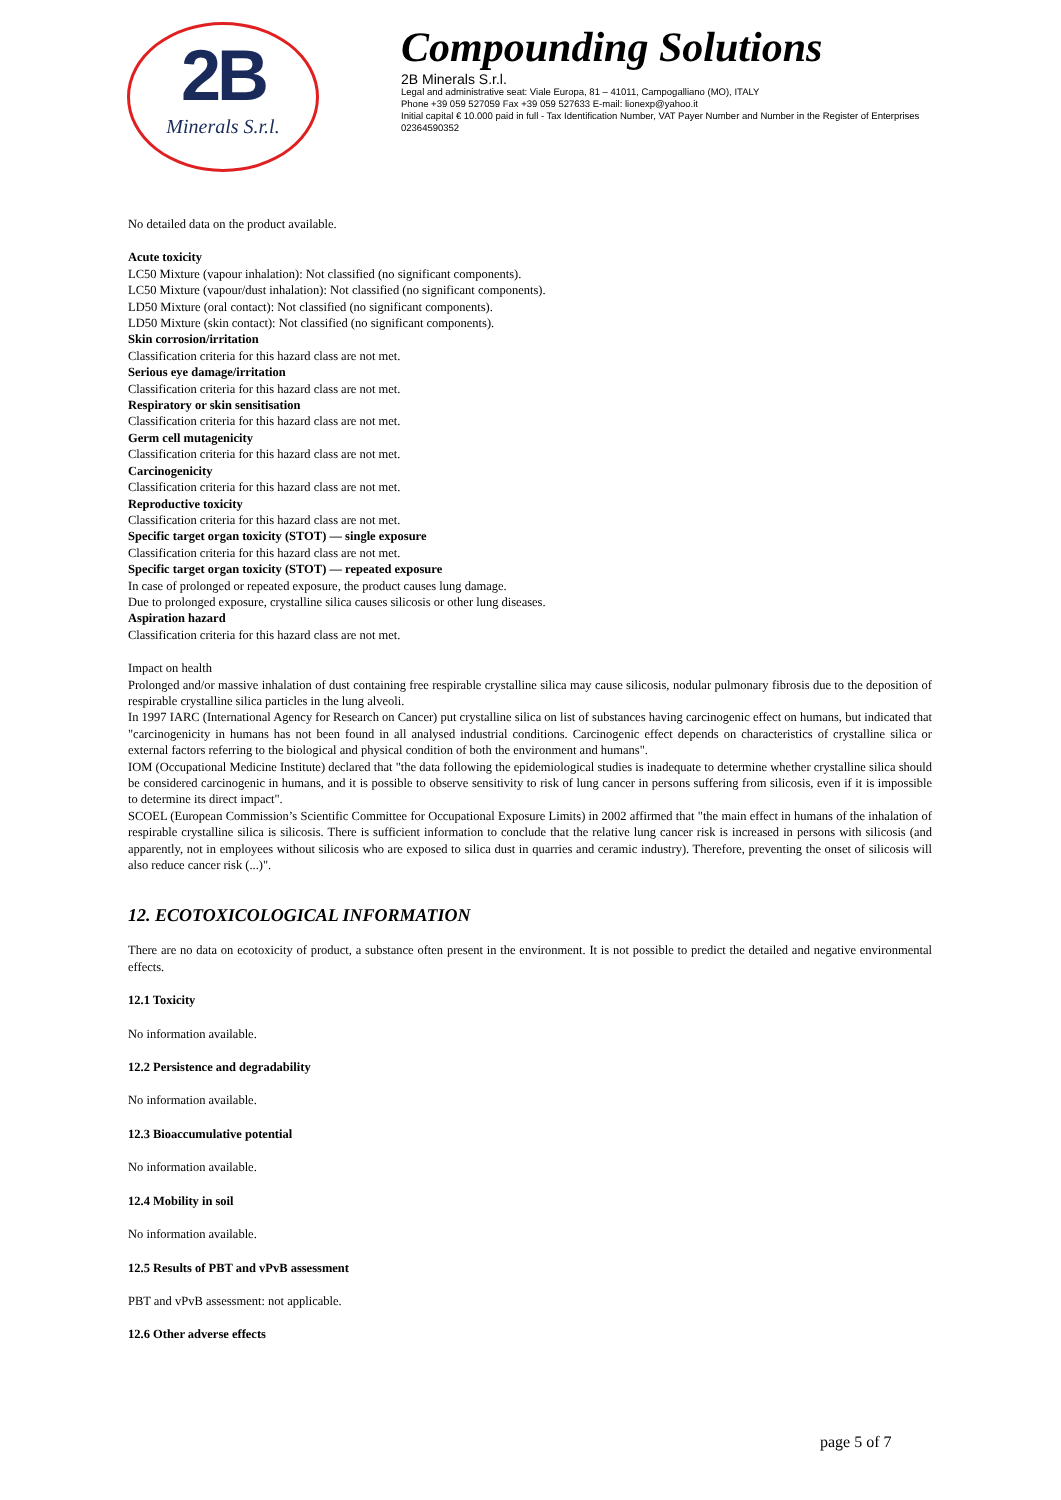2B
Minerals S.r.l.
Compounding Solutions
2B Minerals S.r.l.
Legal and administrative seat: Viale Europa, 81 – 41011, Campogalliano (MO), ITALY
Phone +39 059 527059 Fax +39 059 527633 E-mail: lionexp@yahoo.it
Initial capital € 10.000 paid in full - Tax Identification Number, VAT Payer Number and Number in the Register of Enterprises 02364590352
No detailed data on the product available.
Acute toxicity
LC50 Mixture (vapour inhalation): Not classified (no significant components).
LC50 Mixture (vapour/dust inhalation): Not classified (no significant components).
LD50 Mixture (oral contact): Not classified (no significant components).
LD50 Mixture (skin contact): Not classified (no significant components).
Skin corrosion/irritation
Classification criteria for this hazard class are not met.
Serious eye damage/irritation
Classification criteria for this hazard class are not met.
Respiratory or skin sensitisation
Classification criteria for this hazard class are not met.
Germ cell mutagenicity
Classification criteria for this hazard class are not met.
Carcinogenicity
Classification criteria for this hazard class are not met.
Reproductive toxicity
Classification criteria for this hazard class are not met.
Specific target organ toxicity (STOT) — single exposure
Classification criteria for this hazard class are not met.
Specific target organ toxicity (STOT) — repeated exposure
In case of prolonged or repeated exposure, the product causes lung damage.
Due to prolonged exposure, crystalline silica causes silicosis or other lung diseases.
Aspiration hazard
Classification criteria for this hazard class are not met.
Impact on health
Prolonged and/or massive inhalation of dust containing free respirable crystalline silica may cause silicosis, nodular pulmonary fibrosis due to the deposition of respirable crystalline silica particles in the lung alveoli.
In 1997 IARC (International Agency for Research on Cancer) put crystalline silica on list of substances having carcinogenic effect on humans, but indicated that "carcinogenicity in humans has not been found in all analysed industrial conditions. Carcinogenic effect depends on characteristics of crystalline silica or external factors referring to the biological and physical condition of both the environment and humans".
IOM (Occupational Medicine Institute) declared that "the data following the epidemiological studies is inadequate to determine whether crystalline silica should be considered carcinogenic in humans, and it is possible to observe sensitivity to risk of lung cancer in persons suffering from silicosis, even if it is impossible to determine its direct impact".
SCOEL (European Commission’s Scientific Committee for Occupational Exposure Limits) in 2002 affirmed that "the main effect in humans of the inhalation of respirable crystalline silica is silicosis. There is sufficient information to conclude that the relative lung cancer risk is increased in persons with silicosis (and apparently, not in employees without silicosis who are exposed to silica dust in quarries and ceramic industry). Therefore, preventing the onset of silicosis will also reduce cancer risk (...)".
12. ECOTOXICOLOGICAL INFORMATION
There are no data on ecotoxicity of product, a substance often present in the environment. It is not possible to predict the detailed and negative environmental effects.
12.1 Toxicity
No information available.
12.2 Persistence and degradability
No information available.
12.3 Bioaccumulative potential
No information available.
12.4 Mobility in soil
No information available.
12.5 Results of PBT and vPvB assessment
PBT and vPvB assessment: not applicable.
12.6 Other adverse effects
page 5 of 7